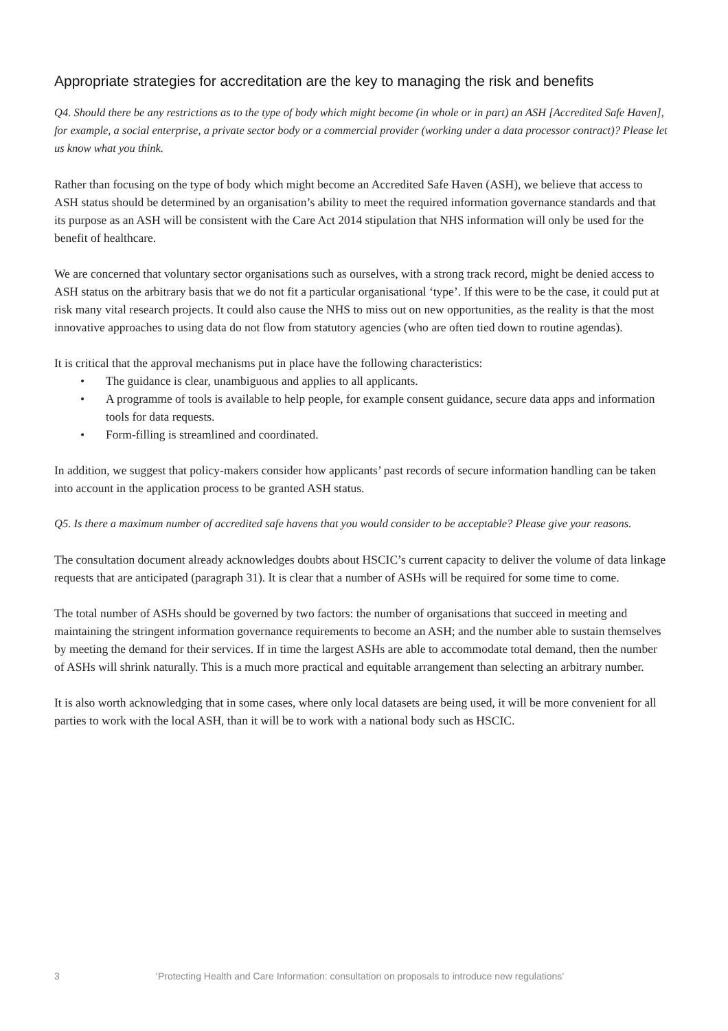Appropriate strategies for accreditation are the key to managing the risk and benefits
Q4. Should there be any restrictions as to the type of body which might become (in whole or in part) an ASH [Accredited Safe Haven], for example, a social enterprise, a private sector body or a commercial provider (working under a data processor contract)? Please let us know what you think.
Rather than focusing on the type of body which might become an Accredited Safe Haven (ASH), we believe that access to ASH status should be determined by an organisation’s ability to meet the required information governance standards and that its purpose as an ASH will be consistent with the Care Act 2014 stipulation that NHS information will only be used for the benefit of healthcare.
We are concerned that voluntary sector organisations such as ourselves, with a strong track record, might be denied access to ASH status on the arbitrary basis that we do not fit a particular organisational ‘type’. If this were to be the case, it could put at risk many vital research projects. It could also cause the NHS to miss out on new opportunities, as the reality is that the most innovative approaches to using data do not flow from statutory agencies (who are often tied down to routine agendas).
It is critical that the approval mechanisms put in place have the following characteristics:
• The guidance is clear, unambiguous and applies to all applicants.
• A programme of tools is available to help people, for example consent guidance, secure data apps and information tools for data requests.
• Form-filling is streamlined and coordinated.
In addition, we suggest that policy-makers consider how applicants’ past records of secure information handling can be taken into account in the application process to be granted ASH status.
Q5. Is there a maximum number of accredited safe havens that you would consider to be acceptable? Please give your reasons.
The consultation document already acknowledges doubts about HSCIC’s current capacity to deliver the volume of data linkage requests that are anticipated (paragraph 31). It is clear that a number of ASHs will be required for some time to come.
The total number of ASHs should be governed by two factors: the number of organisations that succeed in meeting and maintaining the stringent information governance requirements to become an ASH; and the number able to sustain themselves by meeting the demand for their services. If in time the largest ASHs are able to accommodate total demand, then the number of ASHs will shrink naturally. This is a much more practical and equitable arrangement than selecting an arbitrary number.
It is also worth acknowledging that in some cases, where only local datasets are being used, it will be more convenient for all parties to work with the local ASH, than it will be to work with a national body such as HSCIC.
3 ‘Protecting Health and Care Information: consultation on proposals to introduce new regulations’